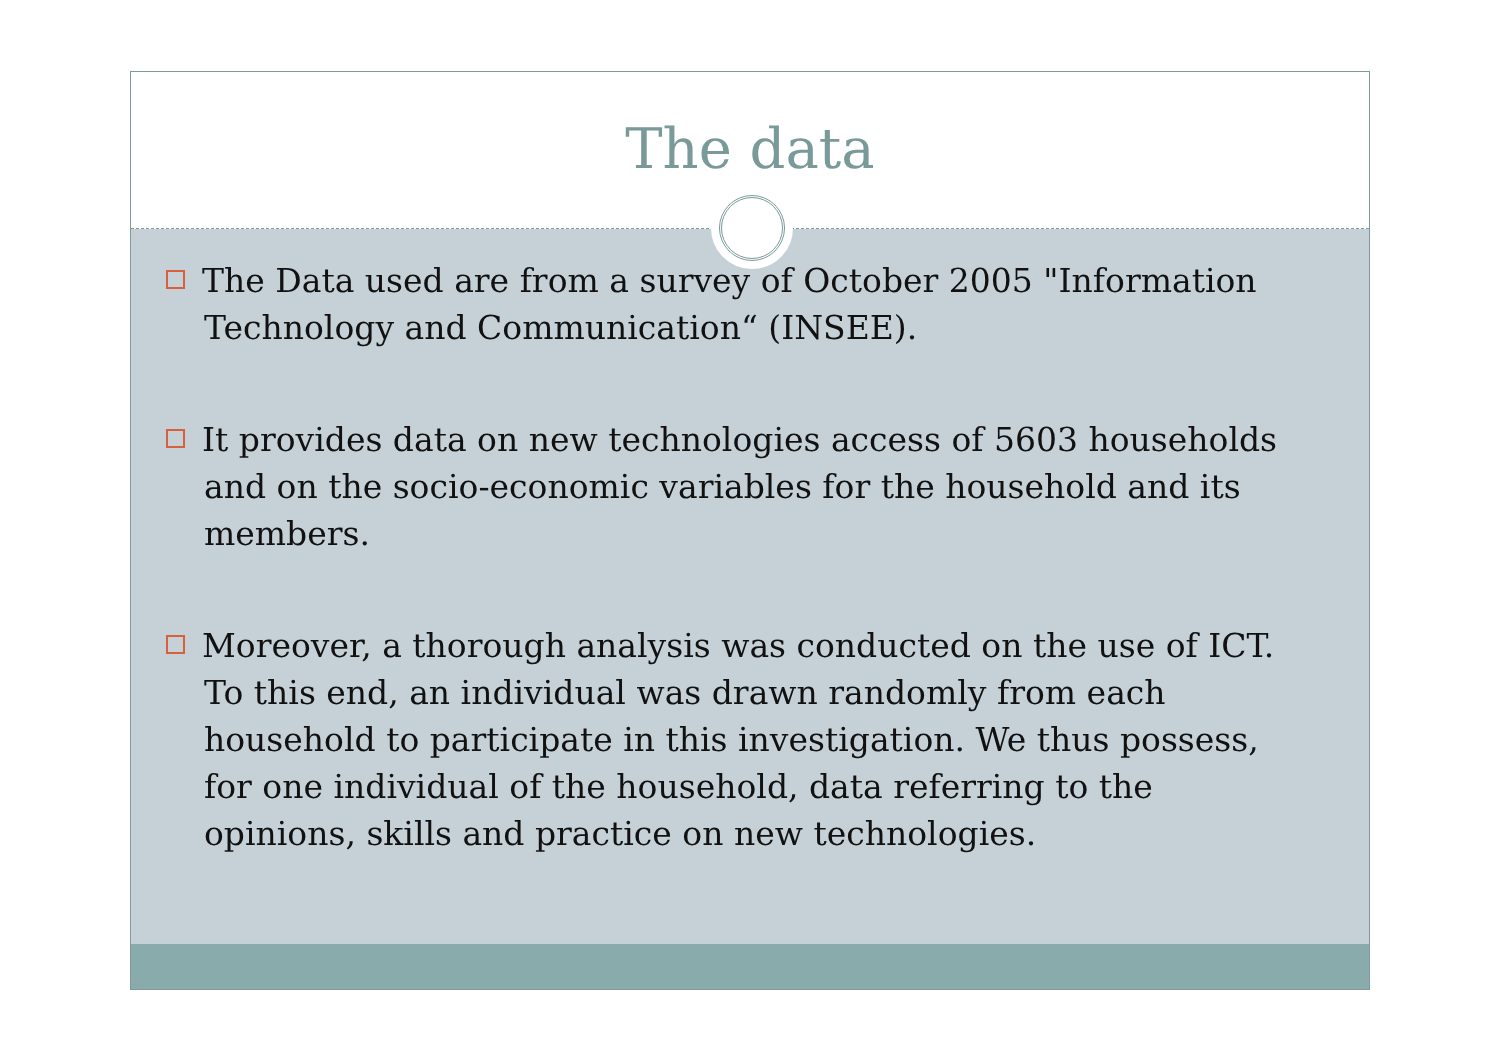The data
The Data used are from a survey of October 2005 "Information Technology and Communication“ (INSEE).
It provides data on new technologies access of 5603 households and on the socio-economic variables for the household and its members.
Moreover, a thorough analysis was conducted on the use of ICT. To this end, an individual was drawn randomly from each household to participate in this investigation. We thus possess, for one individual of the household, data referring to the opinions, skills and practice on new technologies.